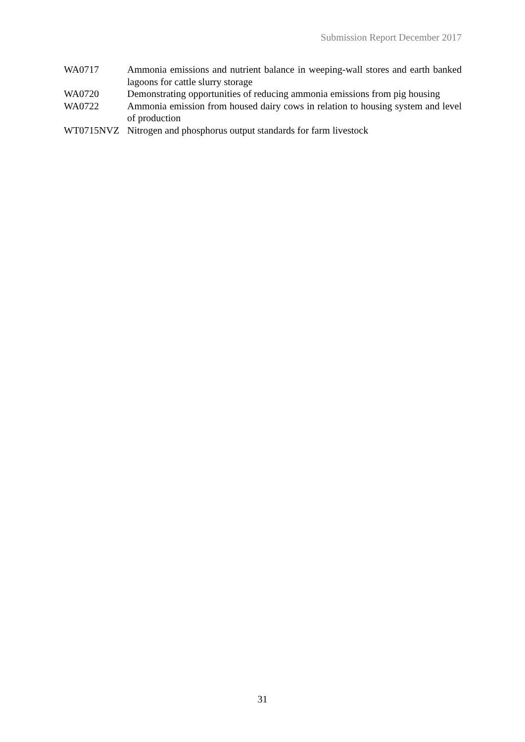Submission Report December 2017
WA0717 Ammonia emissions and nutrient balance in weeping-wall stores and earth banked lagoons for cattle slurry storage
WA0720 Demonstrating opportunities of reducing ammonia emissions from pig housing
WA0722 Ammonia emission from housed dairy cows in relation to housing system and level of production
WT0715NVZ Nitrogen and phosphorus output standards for farm livestock
31